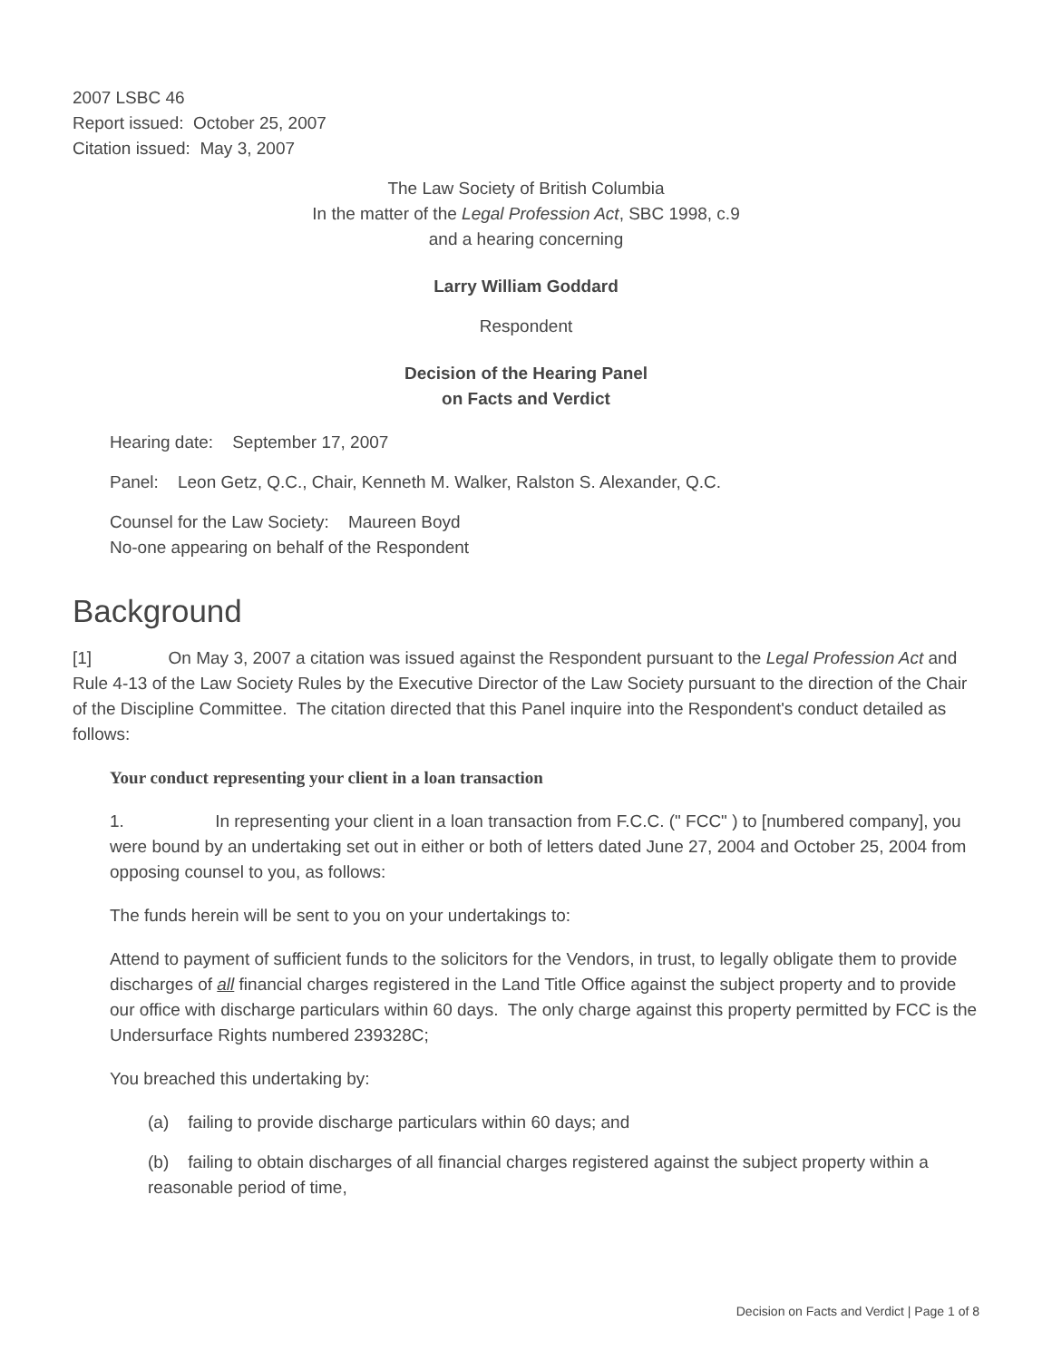2007 LSBC 46
Report issued: October 25, 2007
Citation issued: May 3, 2007
The Law Society of British Columbia
In the matter of the Legal Profession Act, SBC 1998, c.9
and a hearing concerning
Larry William Goddard
Respondent
Decision of the Hearing Panel
on Facts and Verdict
Hearing date: September 17, 2007
Panel: Leon Getz, Q.C., Chair, Kenneth M. Walker, Ralston S. Alexander, Q.C.
Counsel for the Law Society: Maureen Boyd
No-one appearing on behalf of the Respondent
Background
[1] On May 3, 2007 a citation was issued against the Respondent pursuant to the Legal Profession Act and Rule 4-13 of the Law Society Rules by the Executive Director of the Law Society pursuant to the direction of the Chair of the Discipline Committee. The citation directed that this Panel inquire into the Respondent's conduct detailed as follows:
Your conduct representing your client in a loan transaction
1. In representing your client in a loan transaction from F.C.C. (" FCC" ) to [numbered company], you were bound by an undertaking set out in either or both of letters dated June 27, 2004 and October 25, 2004 from opposing counsel to you, as follows:
The funds herein will be sent to you on your undertakings to:
Attend to payment of sufficient funds to the solicitors for the Vendors, in trust, to legally obligate them to provide discharges of all financial charges registered in the Land Title Office against the subject property and to provide our office with discharge particulars within 60 days. The only charge against this property permitted by FCC is the Undersurface Rights numbered 239328C;
You breached this undertaking by:
(a) failing to provide discharge particulars within 60 days; and
(b) failing to obtain discharges of all financial charges registered against the subject property within a reasonable period of time,
Decision on Facts and Verdict | Page 1 of 8